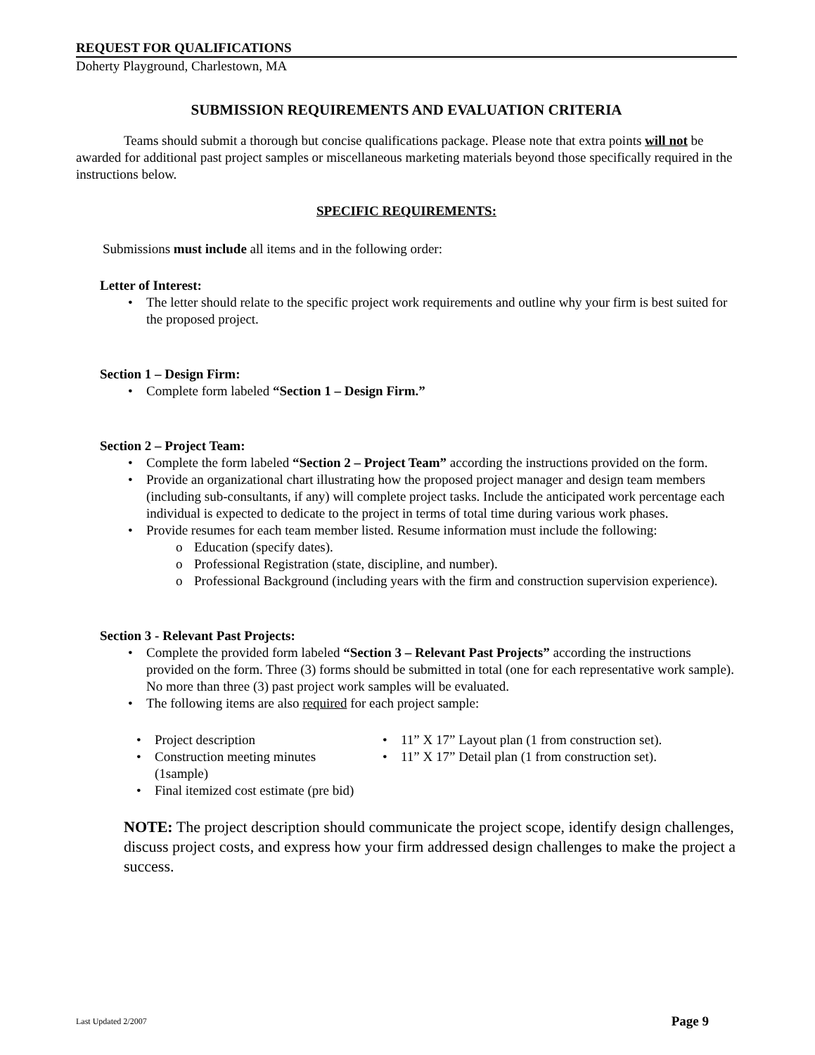REQUEST FOR QUALIFICATIONS
Doherty Playground, Charlestown, MA
SUBMISSION REQUIREMENTS AND EVALUATION CRITERIA
Teams should submit a thorough but concise qualifications package. Please note that extra points will not be awarded for additional past project samples or miscellaneous marketing materials beyond those specifically required in the instructions below.
SPECIFIC REQUIREMENTS:
Submissions must include all items and in the following order:
Letter of Interest:
• The letter should relate to the specific project work requirements and outline why your firm is best suited for the proposed project.
Section 1 – Design Firm:
• Complete form labeled “Section 1 – Design Firm.”
Section 2 – Project Team:
• Complete the form labeled “Section 2 – Project Team” according the instructions provided on the form.
• Provide an organizational chart illustrating how the proposed project manager and design team members (including sub-consultants, if any) will complete project tasks. Include the anticipated work percentage each individual is expected to dedicate to the project in terms of total time during various work phases.
• Provide resumes for each team member listed. Resume information must include the following:
o Education (specify dates).
o Professional Registration (state, discipline, and number).
o Professional Background (including years with the firm and construction supervision experience).
Section 3 - Relevant Past Projects:
• Complete the provided form labeled “Section 3 – Relevant Past Projects” according the instructions provided on the form. Three (3) forms should be submitted in total (one for each representative work sample). No more than three (3) past project work samples will be evaluated.
• The following items are also required for each project sample:
• Project description
• Construction meeting minutes (1sample)
• Final itemized cost estimate (pre bid)
• 11” X 17” Layout plan (1 from construction set).
• 11” X 17” Detail plan (1 from construction set).
NOTE: The project description should communicate the project scope, identify design challenges, discuss project costs, and express how your firm addressed design challenges to make the project a success.
Last Updated 2/2007 Page 9